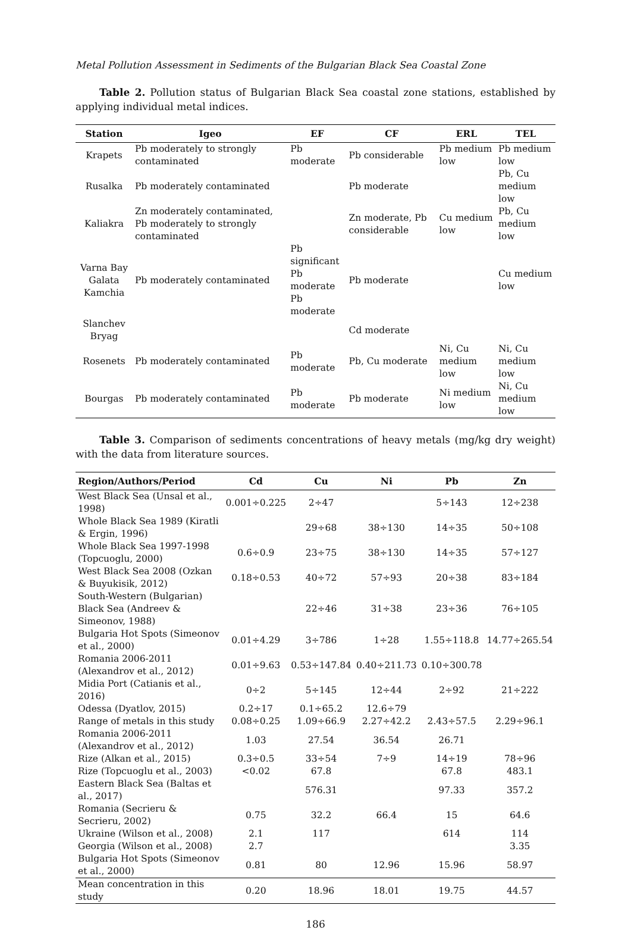Metal Pollution Assessment in Sediments of the Bulgarian Black Sea Coastal Zone
Table 2. Pollution status of Bulgarian Black Sea coastal zone stations, established by applying individual metal indices.
| Station | Igeo | EF | CF | ERL | TEL |
| --- | --- | --- | --- | --- | --- |
| Krapets | Pb moderately to strongly contaminated | Pb moderate | Pb considerable | Pb medium low | Pb medium low |
| Rusalka | Pb moderately contaminated | | Pb moderate | | Pb, Cu medium low |
| Kaliakra | Zn moderately contaminated, Pb moderately to strongly contaminated | | Zn moderate, Pb considerable | Cu medium low | Pb, Cu medium low |
| Varna Bay Galata Kamchia | Pb moderately contaminated | Pb significant Pb moderate Pb moderate | Pb moderate | | Cu medium low |
| Slanchev Bryag | | | Cd moderate | | |
| Rosenets | Pb moderately contaminated | Pb moderate | Pb, Cu moderate | Ni, Cu medium low | Ni, Cu medium low |
| Bourgas | Pb moderately contaminated | Pb moderate | Pb moderate | Ni medium low | Ni, Cu medium low |
Table 3. Comparison of sediments concentrations of heavy metals (mg/kg dry weight) with the data from literature sources.
| Region/Authors/Period | Cd | Cu | Ni | Pb | Zn |
| --- | --- | --- | --- | --- | --- |
| West Black Sea (Unsal et al., 1998) | 0.001÷0.225 | 2÷47 | | 5÷143 | 12÷238 |
| Whole Black Sea 1989 (Kiratli & Ergin, 1996) | | 29÷68 | 38÷130 | 14÷35 | 50÷108 |
| Whole Black Sea 1997-1998 (Topcuoglu, 2000) | 0.6÷0.9 | 23÷75 | 38÷130 | 14÷35 | 57÷127 |
| West Black Sea 2008 (Ozkan & Buyukisik, 2012) | 0.18÷0.53 | 40÷72 | 57÷93 | 20÷38 | 83÷184 |
| South-Western (Bulgarian) Black Sea (Andreev & Simeonov, 1988) | | 22÷46 | 31÷38 | 23÷36 | 76÷105 |
| Bulgaria Hot Spots (Simeonov et al., 2000) | 0.01÷4.29 | 3÷786 | 1÷28 | 1.55÷118.8 | 14.77÷265.54 |
| Romania 2006-2011 (Alexandrov et al., 2012) | 0.01÷9.63 | 0.53÷147.84 | 0.40÷211.73 | 0.10÷300.78 | |
| Midia Port (Catianis et al., 2016) | 0÷2 | 5÷145 | 12÷44 | 2÷92 | 21÷222 |
| Odessa (Dyatlov, 2015) | 0.2÷17 | 0.1÷65.2 | 12.6÷79 | | |
| Range of metals in this study | 0.08÷0.25 | 1.09÷66.9 | 2.27÷42.2 | 2.43÷57.5 | 2.29÷96.1 |
| Romania 2006-2011 (Alexandrov et al., 2012) | 1.03 | 27.54 | 36.54 | 26.71 | |
| Rize (Alkan et al., 2015) | 0.3÷0.5 | 33÷54 | 7÷9 | 14÷19 | 78÷96 |
| Rize (Topcuoglu et al., 2003) | <0.02 | 67.8 | | 67.8 | 483.1 |
| Eastern Black Sea (Baltas et al., 2017) | | 576.31 | | 97.33 | 357.2 |
| Romania (Secrieru & Secrieru, 2002) | 0.75 | 32.2 | 66.4 | 15 | 64.6 |
| Ukraine (Wilson et al., 2008) | 2.1 | 117 | | 614 | 114 |
| Georgia (Wilson et al., 2008) | 2.7 | | | | 3.35 |
| Bulgaria Hot Spots (Simeonov et al., 2000) | 0.81 | 80 | 12.96 | 15.96 | 58.97 |
| Mean concentration in this study | 0.20 | 18.96 | 18.01 | 19.75 | 44.57 |
186